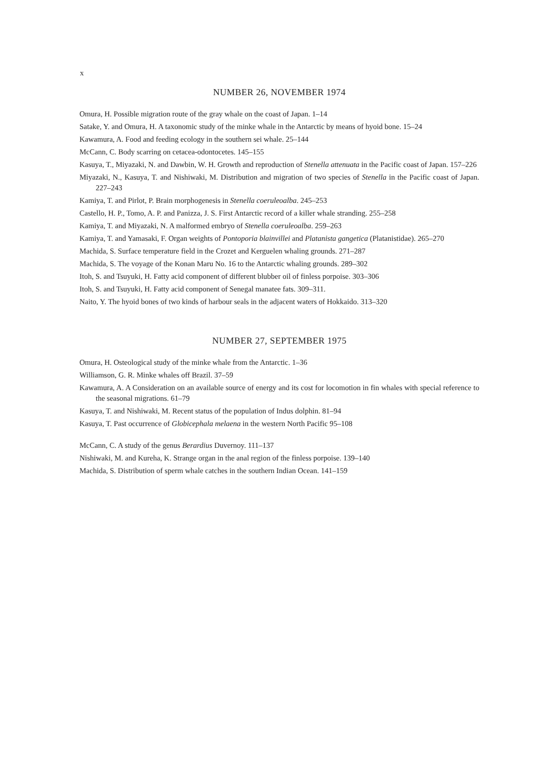x
NUMBER 26, NOVEMBER 1974
Omura, H. Possible migration route of the gray whale on the coast of Japan. 1–14
Satake, Y. and Omura, H. A taxonomic study of the minke whale in the Antarctic by means of hyoid bone. 15–24
Kawamura, A. Food and feeding ecology in the southern sei whale. 25–144
McCann, C. Body scarring on cetacea-odontocetes. 145–155
Kasuya, T., Miyazaki, N. and Dawbin, W. H. Growth and reproduction of Stenella attenuata in the Pacific coast of Japan. 157–226
Miyazaki, N., Kasuya, T. and Nishiwaki, M. Distribution and migration of two species of Stenella in the Pacific coast of Japan. 227–243
Kamiya, T. and Pirlot, P. Brain morphogenesis in Stenella coeruleoalba. 245–253
Castello, H. P., Tomo, A. P. and Panizza, J. S. First Antarctic record of a killer whale stranding. 255–258
Kamiya, T. and Miyazaki, N. A malformed embryo of Stenella coeruleoalba. 259–263
Kamiya, T. and Yamasaki, F. Organ weights of Pontoporia blainvillei and Platanista gangetica (Platanistidae). 265–270
Machida, S. Surface temperature field in the Crozet and Kerguelen whaling grounds. 271–287
Machida, S. The voyage of the Konan Maru No. 16 to the Antarctic whaling grounds. 289–302
Itoh, S. and Tsuyuki, H. Fatty acid component of different blubber oil of finless porpoise. 303–306
Itoh, S. and Tsuyuki, H. Fatty acid component of Senegal manatee fats. 309–311.
Naito, Y. The hyoid bones of two kinds of harbour seals in the adjacent waters of Hokkaido. 313–320
NUMBER 27, SEPTEMBER 1975
Omura, H. Osteological study of the minke whale from the Antarctic. 1–36
Williamson, G. R. Minke whales off Brazil. 37–59
Kawamura, A. A Consideration on an available source of energy and its cost for locomotion in fin whales with special reference to the seasonal migrations. 61–79
Kasuya, T. and Nishiwaki, M. Recent status of the population of Indus dolphin. 81–94
Kasuya, T. Past occurrence of Globicephala melaena in the western North Pacific 95–108
McCann, C. A study of the genus Berardius Duvernoy. 111–137
Nishiwaki, M. and Kureha, K. Strange organ in the anal region of the finless porpoise. 139–140
Machida, S. Distribution of sperm whale catches in the southern Indian Ocean. 141–159